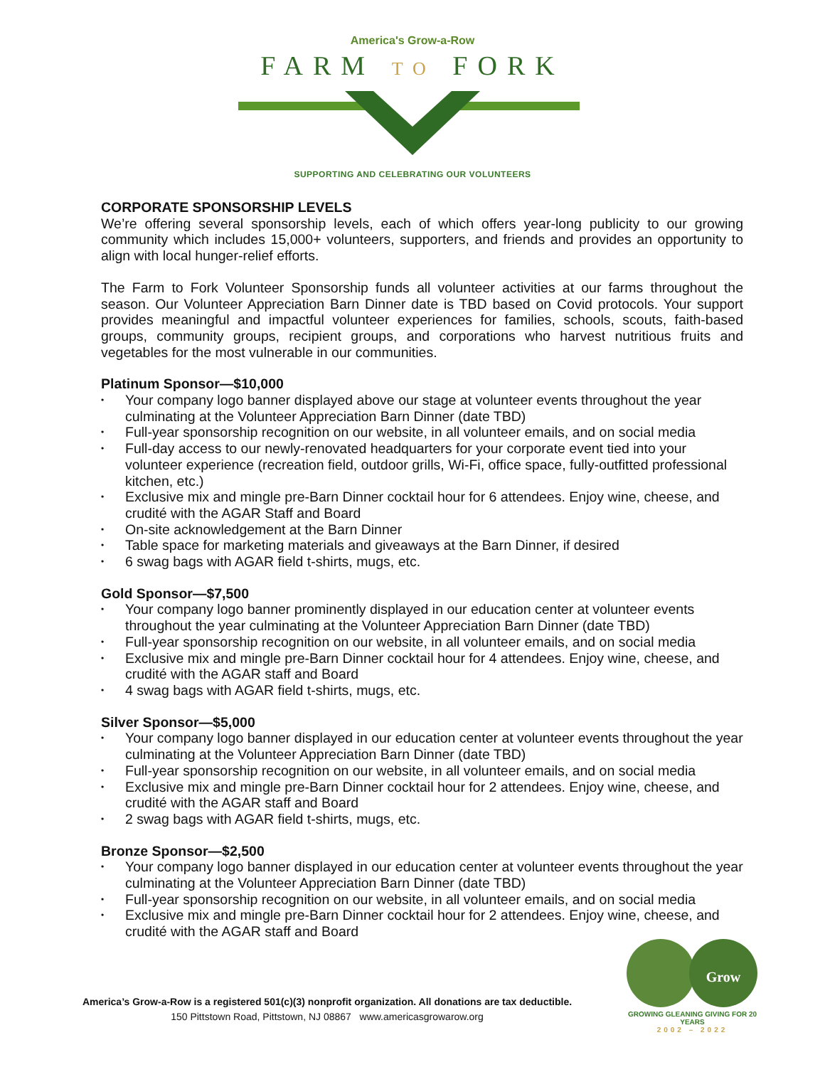America's Grow-a-Row
FARM TO FORK
SUPPORTING AND CELEBRATING OUR VOLUNTEERS
CORPORATE SPONSORSHIP LEVELS
We’re offering several sponsorship levels, each of which offers year-long publicity to our growing community which includes 15,000+ volunteers, supporters, and friends and provides an opportunity to align with local hunger-relief efforts.
The Farm to Fork Volunteer Sponsorship funds all volunteer activities at our farms throughout the season. Our Volunteer Appreciation Barn Dinner date is TBD based on Covid protocols. Your support provides meaningful and impactful volunteer experiences for families, schools, scouts, faith-based groups, community groups, recipient groups, and corporations who harvest nutritious fruits and vegetables for the most vulnerable in our communities.
Platinum Sponsor—$10,000
• Your company logo banner displayed above our stage at volunteer events throughout the year culminating at the Volunteer Appreciation Barn Dinner (date TBD)
• Full-year sponsorship recognition on our website, in all volunteer emails, and on social media
• Full-day access to our newly-renovated headquarters for your corporate event tied into your volunteer experience (recreation field, outdoor grills, Wi-Fi, office space, fully-outfitted professional kitchen, etc.)
• Exclusive mix and mingle pre-Barn Dinner cocktail hour for 6 attendees. Enjoy wine, cheese, and crudité with the AGAR Staff and Board
• On-site acknowledgement at the Barn Dinner
• Table space for marketing materials and giveaways at the Barn Dinner, if desired
• 6 swag bags with AGAR field t-shirts, mugs, etc.
Gold Sponsor—$7,500
• Your company logo banner prominently displayed in our education center at volunteer events throughout the year culminating at the Volunteer Appreciation Barn Dinner (date TBD)
• Full-year sponsorship recognition on our website, in all volunteer emails, and on social media
• Exclusive mix and mingle pre-Barn Dinner cocktail hour for 4 attendees. Enjoy wine, cheese, and crudité with the AGAR staff and Board
• 4 swag bags with AGAR field t-shirts, mugs, etc.
Silver Sponsor—$5,000
• Your company logo banner displayed in our education center at volunteer events throughout the year culminating at the Volunteer Appreciation Barn Dinner (date TBD)
• Full-year sponsorship recognition on our website, in all volunteer emails, and on social media
• Exclusive mix and mingle pre-Barn Dinner cocktail hour for 2 attendees. Enjoy wine, cheese, and crudité with the AGAR staff and Board
• 2 swag bags with AGAR field t-shirts, mugs, etc.
Bronze Sponsor—$2,500
• Your company logo banner displayed in our education center at volunteer events throughout the year culminating at the Volunteer Appreciation Barn Dinner (date TBD)
• Full-year sponsorship recognition on our website, in all volunteer emails, and on social media
• Exclusive mix and mingle pre-Barn Dinner cocktail hour for 2 attendees. Enjoy wine, cheese, and crudité with the AGAR staff and Board
America’s Grow-a-Row is a registered 501(c)(3) nonprofit organization. All donations are tax deductible.
150 Pittstown Road, Pittstown, NJ 08867 www.americasgrowarow.org
Grow
GROWING GLEANING GIVING FOR 20 YEARS
2002 – 2022